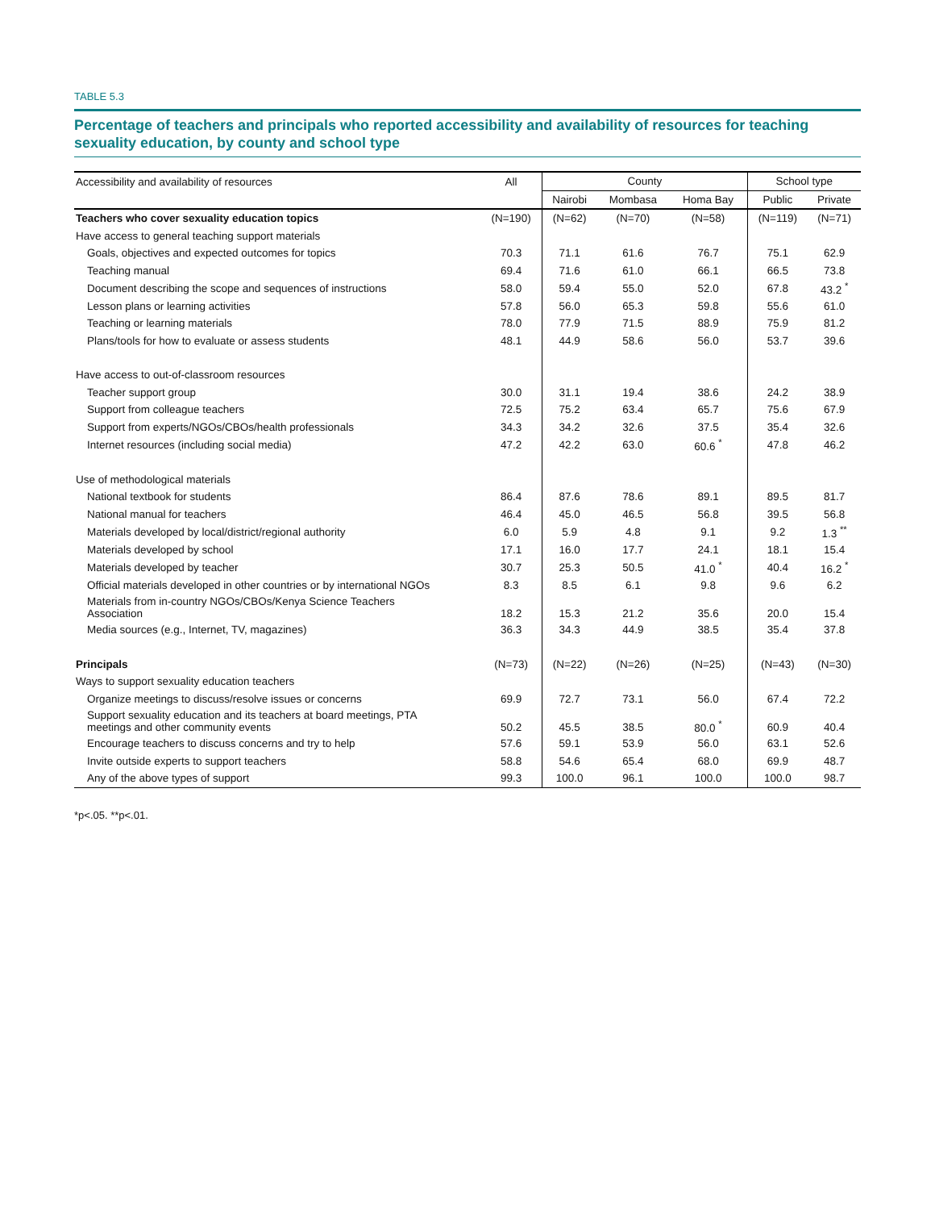TABLE 5.3
Percentage of teachers and principals who reported accessibility and availability of resources for teaching sexuality education, by county and school type
| Accessibility and availability of resources | All | County | | | School type | |
| --- | --- | --- | --- | --- | --- | --- |
| | | Nairobi | Mombasa | Homa Bay | Public | Private |
| Teachers who cover sexuality education topics | (N=190) | (N=62) | (N=70) | (N=58) | (N=119) | (N=71) |
| Have access to general teaching support materials | | | | | | |
| Goals, objectives and expected outcomes for topics | 70.3 | 71.1 | 61.6 | 76.7 | 75.1 | 62.9 |
| Teaching manual | 69.4 | 71.6 | 61.0 | 66.1 | 66.5 | 73.8 |
| Document describing the scope and sequences of instructions | 58.0 | 59.4 | 55.0 | 52.0 | 67.8 | 43.2 <sup>*</sup> |
| Lesson plans or learning activities | 57.8 | 56.0 | 65.3 | 59.8 | 55.6 | 61.0 |
| Teaching or learning materials | 78.0 | 77.9 | 71.5 | 88.9 | 75.9 | 81.2 |
| Plans/tools for how to evaluate or assess students | 48.1 | 44.9 | 58.6 | 56.0 | 53.7 | 39.6 |
| Have access to out-of-classroom resources | | | | | | |
| Teacher support group | 30.0 | 31.1 | 19.4 | 38.6 | 24.2 | 38.9 |
| Support from colleague teachers | 72.5 | 75.2 | 63.4 | 65.7 | 75.6 | 67.9 |
| Support from experts/NGOs/CBOs/health professionals | 34.3 | 34.2 | 32.6 | 37.5 | 35.4 | 32.6 |
| Internet resources (including social media) | 47.2 | 42.2 | 63.0 | 60.6 <sup>*</sup> | 47.8 | 46.2 |
| Use of methodological materials | | | | | | |
| National textbook for students | 86.4 | 87.6 | 78.6 | 89.1 | 89.5 | 81.7 |
| National manual for teachers | 46.4 | 45.0 | 46.5 | 56.8 | 39.5 | 56.8 |
| Materials developed by local/district/regional authority | 6.0 | 5.9 | 4.8 | 9.1 | 9.2 | 1.3 <sup>**</sup> |
| Materials developed by school | 17.1 | 16.0 | 17.7 | 24.1 | 18.1 | 15.4 |
| Materials developed by teacher | 30.7 | 25.3 | 50.5 | 41.0 <sup>*</sup> | 40.4 | 16.2 <sup>*</sup> |
| Official materials developed in other countries or by international NGOs | 8.3 | 8.5 | 6.1 | 9.8 | 9.6 | 6.2 |
| Materials from in-country NGOs/CBOs/Kenya Science Teachers Association | 18.2 | 15.3 | 21.2 | 35.6 | 20.0 | 15.4 |
| Media sources (e.g., Internet, TV, magazines) | 36.3 | 34.3 | 44.9 | 38.5 | 35.4 | 37.8 |
| Principals | (N=73) | (N=22) | (N=26) | (N=25) | (N=43) | (N=30) |
| Ways to support sexuality education teachers | | | | | | |
| Organize meetings to discuss/resolve issues or concerns | 69.9 | 72.7 | 73.1 | 56.0 | 67.4 | 72.2 |
| Support sexuality education and its teachers at board meetings, PTA meetings and other community events | 50.2 | 45.5 | 38.5 | 80.0 <sup>*</sup> | 60.9 | 40.4 |
| Encourage teachers to discuss concerns and try to help | 57.6 | 59.1 | 53.9 | 56.0 | 63.1 | 52.6 |
| Invite outside experts to support teachers | 58.8 | 54.6 | 65.4 | 68.0 | 69.9 | 48.7 |
| Any of the above types of support | 99.3 | 100.0 | 96.1 | 100.0 | 100.0 | 98.7 |
*p<.05. **p<.01.